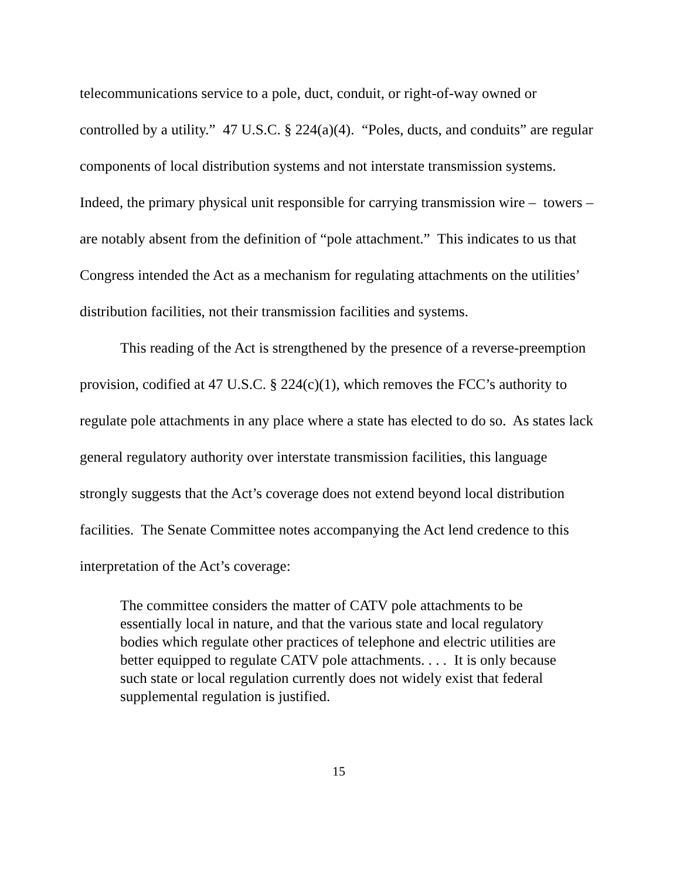telecommunications service to a pole, duct, conduit, or right-of-way owned or controlled by a utility.” 47 U.S.C. § 224(a)(4). “Poles, ducts, and conduits” are regular components of local distribution systems and not interstate transmission systems. Indeed, the primary physical unit responsible for carrying transmission wire – towers – are notably absent from the definition of “pole attachment.” This indicates to us that Congress intended the Act as a mechanism for regulating attachments on the utilities’ distribution facilities, not their transmission facilities and systems.
This reading of the Act is strengthened by the presence of a reverse-preemption provision, codified at 47 U.S.C. § 224(c)(1), which removes the FCC’s authority to regulate pole attachments in any place where a state has elected to do so. As states lack general regulatory authority over interstate transmission facilities, this language strongly suggests that the Act’s coverage does not extend beyond local distribution facilities. The Senate Committee notes accompanying the Act lend credence to this interpretation of the Act’s coverage:
The committee considers the matter of CATV pole attachments to be essentially local in nature, and that the various state and local regulatory bodies which regulate other practices of telephone and electric utilities are better equipped to regulate CATV pole attachments. . . . It is only because such state or local regulation currently does not widely exist that federal supplemental regulation is justified.
15